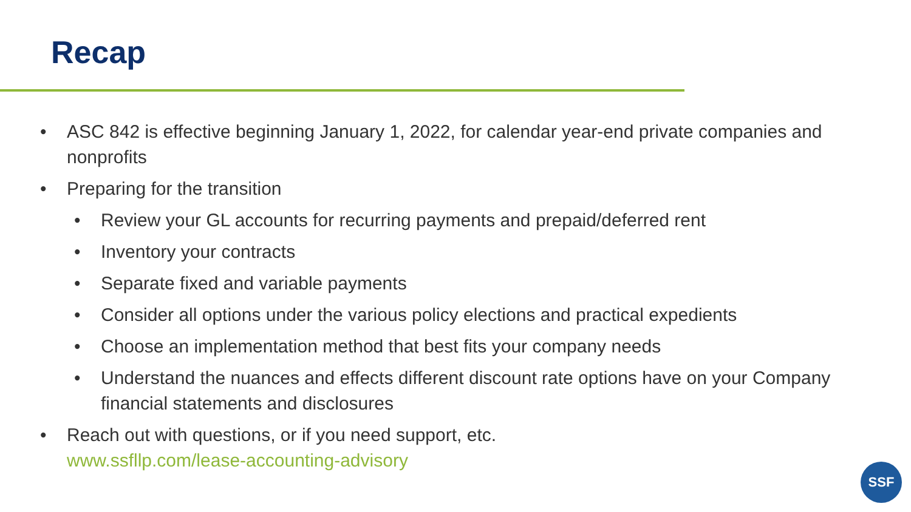Recap
• ASC 842 is effective beginning January 1, 2022, for calendar year-end private companies and nonprofits
• Preparing for the transition
• Review your GL accounts for recurring payments and prepaid/deferred rent
• Inventory your contracts
• Separate fixed and variable payments
• Consider all options under the various policy elections and practical expedients
• Choose an implementation method that best fits your company needs
• Understand the nuances and effects different discount rate options have on your Company financial statements and disclosures
• Reach out with questions, or if you need support, etc.
www.ssfllp.com/lease-accounting-advisory
SSF